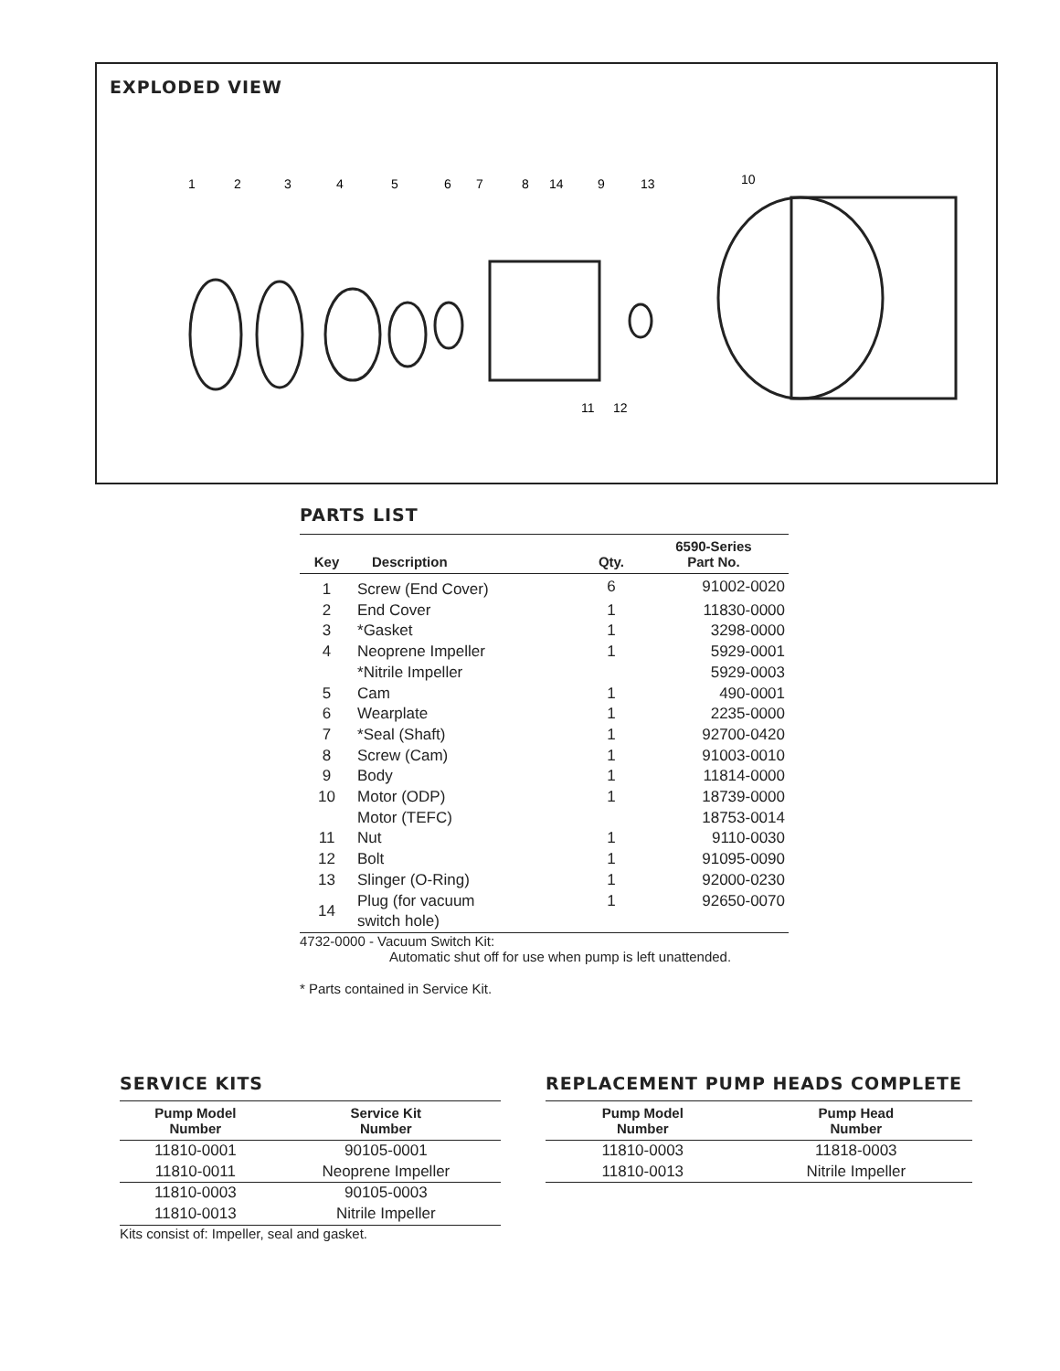EXPLODED VIEW
1
2
3
4
5
6
7
8
14
9
13
10
11
12
PARTS LIST
| Key | Description | Qty. | 6590-Series Part No. |
| --- | --- | --- | --- |
| 1 | Screw (End Cover) | 6 | 91002-0020 |
| 2 | End Cover | 1 | 11830-0000 |
| 3 | *Gasket | 1 | 3298-0000 |
| 4 | Neoprene Impeller | 1 | 5929-0001 |
| | *Nitrile Impeller | | 5929-0003 |
| 5 | Cam | 1 | 490-0001 |
| 6 | Wearplate | 1 | 2235-0000 |
| 7 | *Seal (Shaft) | 1 | 92700-0420 |
| 8 | Screw (Cam) | 1 | 91003-0010 |
| 9 | Body | 1 | 11814-0000 |
| 10 | Motor (ODP) | 1 | 18739-0000 |
| | Motor (TEFC) | | 18753-0014 |
| 11 | Nut | 1 | 9110-0030 |
| 12 | Bolt | 1 | 91095-0090 |
| 13 | Slinger (O-Ring) | 1 | 92000-0230 |
| 14 | Plug (for vacuum switch hole) | 1 | 92650-0070 |
4732-0000 - Vacuum Switch Kit:
Automatic shut off for use when pump is left unattended.
* Parts contained in Service Kit.
SERVICE KITS
| Pump Model Number | Service Kit Number |
| --- | --- |
| 11810-0001 11810-0011 | 90105-0001 Neoprene Impeller |
| 11810-0003 11810-0013 | 90105-0003 Nitrile Impeller |
Kits consist of: Impeller, seal and gasket.
REPLACEMENT PUMP HEADS COMPLETE
| Pump Model Number | Pump Head Number |
| --- | --- |
| 11810-0003 11810-0013 | 11818-0003 Nitrile Impeller |